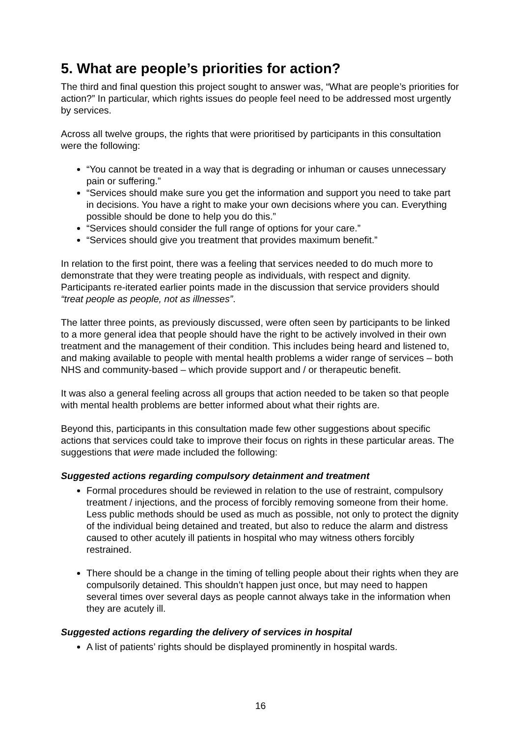5. What are people’s priorities for action?
The third and final question this project sought to answer was, “What are people’s priorities for action?” In particular, which rights issues do people feel need to be addressed most urgently by services.
Across all twelve groups, the rights that were prioritised by participants in this consultation were the following:
“You cannot be treated in a way that is degrading or inhuman or causes unnecessary pain or suffering.”
“Services should make sure you get the information and support you need to take part in decisions. You have a right to make your own decisions where you can. Everything possible should be done to help you do this.”
“Services should consider the full range of options for your care.”
“Services should give you treatment that provides maximum benefit.”
In relation to the first point, there was a feeling that services needed to do much more to demonstrate that they were treating people as individuals, with respect and dignity. Participants re-iterated earlier points made in the discussion that service providers should “treat people as people, not as illnesses”.
The latter three points, as previously discussed, were often seen by participants to be linked to a more general idea that people should have the right to be actively involved in their own treatment and the management of their condition. This includes being heard and listened to, and making available to people with mental health problems a wider range of services – both NHS and community-based – which provide support and / or therapeutic benefit.
It was also a general feeling across all groups that action needed to be taken so that people with mental health problems are better informed about what their rights are.
Beyond this, participants in this consultation made few other suggestions about specific actions that services could take to improve their focus on rights in these particular areas. The suggestions that were made included the following:
Suggested actions regarding compulsory detainment and treatment
Formal procedures should be reviewed in relation to the use of restraint, compulsory treatment / injections, and the process of forcibly removing someone from their home. Less public methods should be used as much as possible, not only to protect the dignity of the individual being detained and treated, but also to reduce the alarm and distress caused to other acutely ill patients in hospital who may witness others forcibly restrained.
There should be a change in the timing of telling people about their rights when they are compulsorily detained. This shouldn’t happen just once, but may need to happen several times over several days as people cannot always take in the information when they are acutely ill.
Suggested actions regarding the delivery of services in hospital
A list of patients’ rights should be displayed prominently in hospital wards.
16